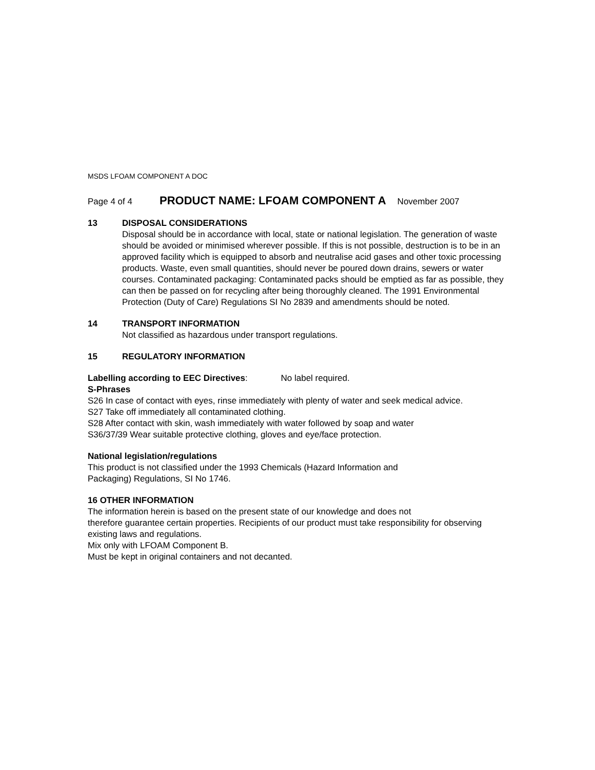MSDS LFOAM COMPONENT A DOC
Page 4 of 4 PRODUCT NAME: LFOAM COMPONENT A November 2007
13 DISPOSAL CONSIDERATIONS
Disposal should be in accordance with local, state or national legislation. The generation of waste should be avoided or minimised wherever possible. If this is not possible, destruction is to be in an approved facility which is equipped to absorb and neutralise acid gases and other toxic processing products. Waste, even small quantities, should never be poured down drains, sewers or water courses. Contaminated packaging: Contaminated packs should be emptied as far as possible, they can then be passed on for recycling after being thoroughly cleaned. The 1991 Environmental Protection (Duty of Care) Regulations SI No 2839 and amendments should be noted.
14 TRANSPORT INFORMATION
Not classified as hazardous under transport regulations.
15 REGULATORY INFORMATION
Labelling according to EEC Directives: No label required.
S-Phrases
S26 In case of contact with eyes, rinse immediately with plenty of water and seek medical advice.
S27 Take off immediately all contaminated clothing.
S28 After contact with skin, wash immediately with water followed by soap and water
S36/37/39 Wear suitable protective clothing, gloves and eye/face protection.
National legislation/regulations
This product is not classified under the 1993 Chemicals (Hazard Information and
Packaging) Regulations, SI No 1746.
16 OTHER INFORMATION
The information herein is based on the present state of our knowledge and does not
therefore guarantee certain properties. Recipients of our product must take responsibility for observing existing laws and regulations.
Mix only with LFOAM Component B.
Must be kept in original containers and not decanted.